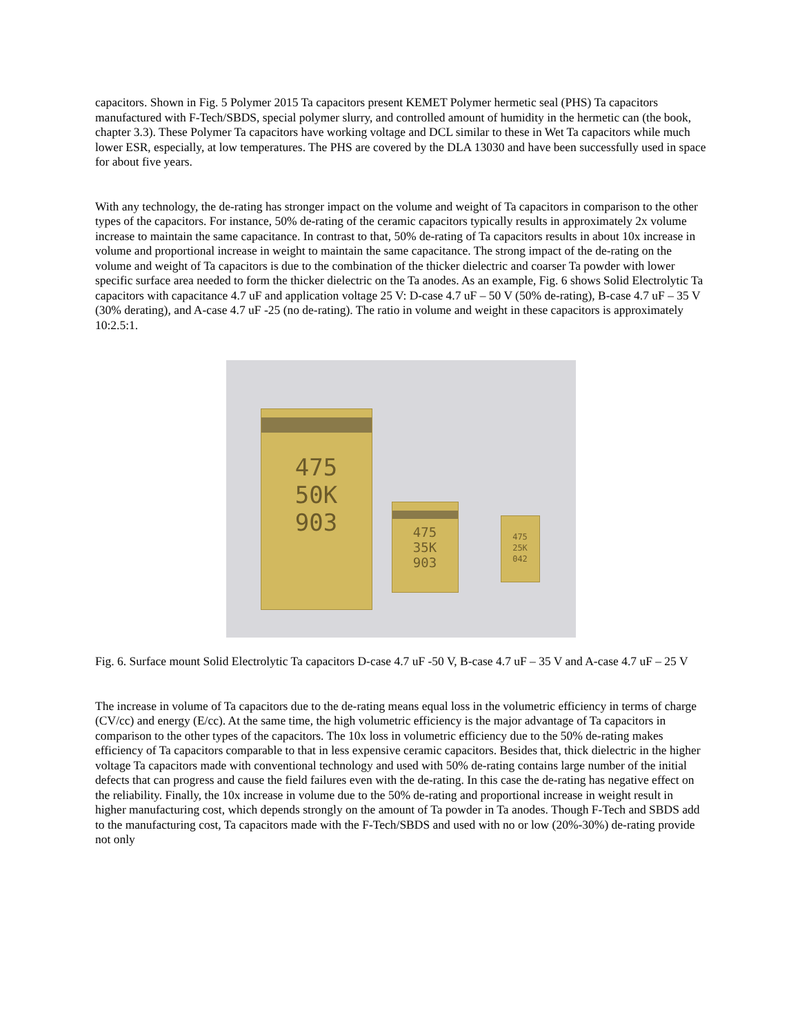capacitors. Shown in Fig. 5 Polymer 2015 Ta capacitors present KEMET Polymer hermetic seal (PHS) Ta capacitors manufactured with F-Tech/SBDS, special polymer slurry, and controlled amount of humidity in the hermetic can (the book, chapter 3.3). These Polymer Ta capacitors have working voltage and DCL similar to these in Wet Ta capacitors while much lower ESR, especially, at low temperatures. The PHS are covered by the DLA 13030 and have been successfully used in space for about five years.
With any technology, the de-rating has stronger impact on the volume and weight of Ta capacitors in comparison to the other types of the capacitors. For instance, 50% de-rating of the ceramic capacitors typically results in approximately 2x volume increase to maintain the same capacitance. In contrast to that, 50% de-rating of Ta capacitors results in about 10x increase in volume and proportional increase in weight to maintain the same capacitance. The strong impact of the de-rating on the volume and weight of Ta capacitors is due to the combination of the thicker dielectric and coarser Ta powder with lower specific surface area needed to form the thicker dielectric on the Ta anodes. As an example, Fig. 6 shows Solid Electrolytic Ta capacitors with capacitance 4.7 uF and application voltage 25 V: D-case 4.7 uF – 50 V (50% de-rating), B-case 4.7 uF – 35 V (30% derating), and A-case 4.7 uF -25 (no de-rating). The ratio in volume and weight in these capacitors is approximately 10:2.5:1.
475
50K
903
475
35K
903
475
25K
042
Fig. 6. Surface mount Solid Electrolytic Ta capacitors D-case 4.7 uF -50 V, B-case 4.7 uF – 35 V and A-case 4.7 uF – 25 V
The increase in volume of Ta capacitors due to the de-rating means equal loss in the volumetric efficiency in terms of charge (CV/cc) and energy (E/cc). At the same time, the high volumetric efficiency is the major advantage of Ta capacitors in comparison to the other types of the capacitors. The 10x loss in volumetric efficiency due to the 50% de-rating makes efficiency of Ta capacitors comparable to that in less expensive ceramic capacitors. Besides that, thick dielectric in the higher voltage Ta capacitors made with conventional technology and used with 50% de-rating contains large number of the initial defects that can progress and cause the field failures even with the de-rating. In this case the de-rating has negative effect on the reliability. Finally, the 10x increase in volume due to the 50% de-rating and proportional increase in weight result in higher manufacturing cost, which depends strongly on the amount of Ta powder in Ta anodes. Though F-Tech and SBDS add to the manufacturing cost, Ta capacitors made with the F-Tech/SBDS and used with no or low (20%-30%) de-rating provide not only